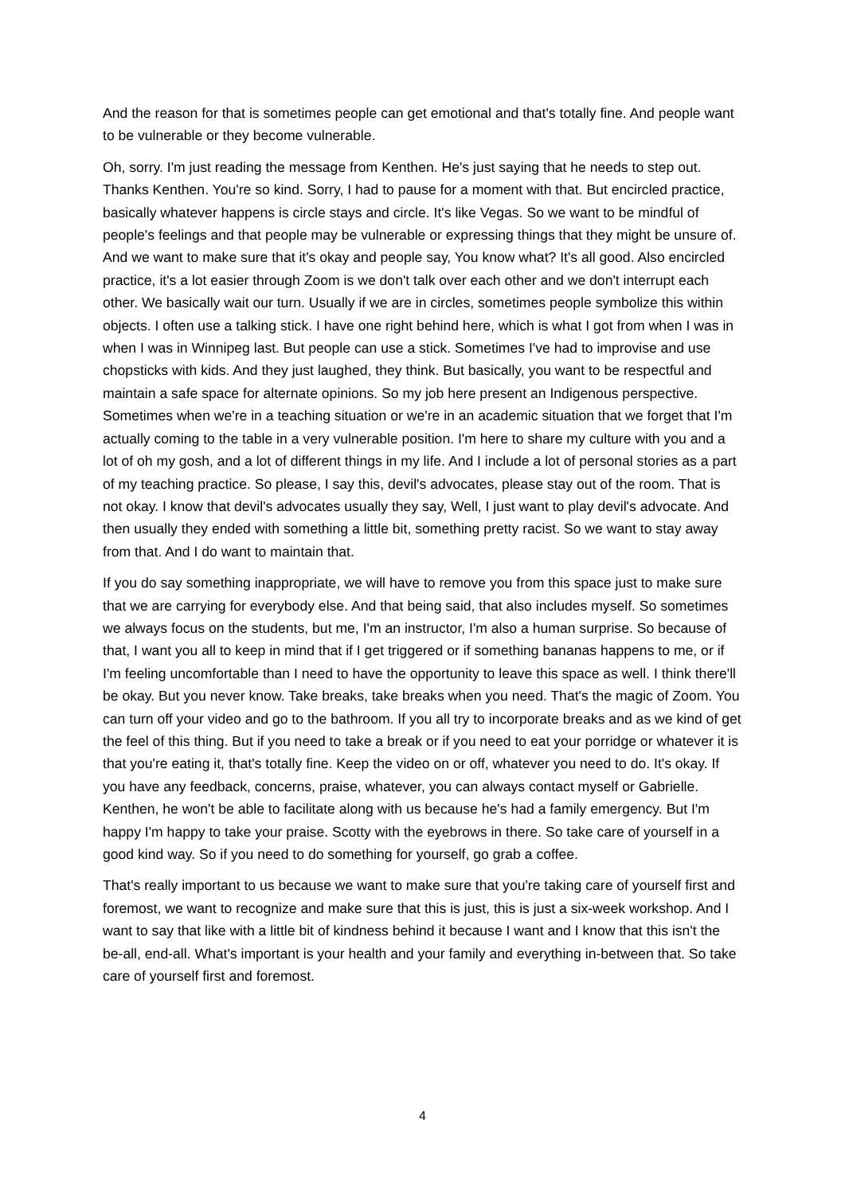And the reason for that is sometimes people can get emotional and that's totally fine. And people want to be vulnerable or they become vulnerable.
Oh, sorry. I'm just reading the message from Kenthen. He's just saying that he needs to step out. Thanks Kenthen. You're so kind. Sorry, I had to pause for a moment with that. But encircled practice, basically whatever happens is circle stays and circle. It's like Vegas. So we want to be mindful of people's feelings and that people may be vulnerable or expressing things that they might be unsure of. And we want to make sure that it's okay and people say, You know what? It's all good. Also encircled practice, it's a lot easier through Zoom is we don't talk over each other and we don't interrupt each other. We basically wait our turn. Usually if we are in circles, sometimes people symbolize this within objects. I often use a talking stick. I have one right behind here, which is what I got from when I was in when I was in Winnipeg last. But people can use a stick. Sometimes I've had to improvise and use chopsticks with kids. And they just laughed, they think. But basically, you want to be respectful and maintain a safe space for alternate opinions. So my job here present an Indigenous perspective. Sometimes when we're in a teaching situation or we're in an academic situation that we forget that I'm actually coming to the table in a very vulnerable position. I'm here to share my culture with you and a lot of oh my gosh, and a lot of different things in my life. And I include a lot of personal stories as a part of my teaching practice. So please, I say this, devil's advocates, please stay out of the room. That is not okay. I know that devil's advocates usually they say, Well, I just want to play devil's advocate. And then usually they ended with something a little bit, something pretty racist. So we want to stay away from that. And I do want to maintain that.
If you do say something inappropriate, we will have to remove you from this space just to make sure that we are carrying for everybody else. And that being said, that also includes myself. So sometimes we always focus on the students, but me, I'm an instructor, I'm also a human surprise. So because of that, I want you all to keep in mind that if I get triggered or if something bananas happens to me, or if I'm feeling uncomfortable than I need to have the opportunity to leave this space as well. I think there'll be okay. But you never know. Take breaks, take breaks when you need. That's the magic of Zoom. You can turn off your video and go to the bathroom. If you all try to incorporate breaks and as we kind of get the feel of this thing. But if you need to take a break or if you need to eat your porridge or whatever it is that you're eating it, that's totally fine. Keep the video on or off, whatever you need to do. It's okay. If you have any feedback, concerns, praise, whatever, you can always contact myself or Gabrielle. Kenthen, he won't be able to facilitate along with us because he's had a family emergency. But I'm happy I'm happy to take your praise. Scotty with the eyebrows in there. So take care of yourself in a good kind way. So if you need to do something for yourself, go grab a coffee.
That's really important to us because we want to make sure that you're taking care of yourself first and foremost, we want to recognize and make sure that this is just, this is just a six-week workshop. And I want to say that like with a little bit of kindness behind it because I want and I know that this isn't the be-all, end-all. What's important is your health and your family and everything in-between that. So take care of yourself first and foremost.
4